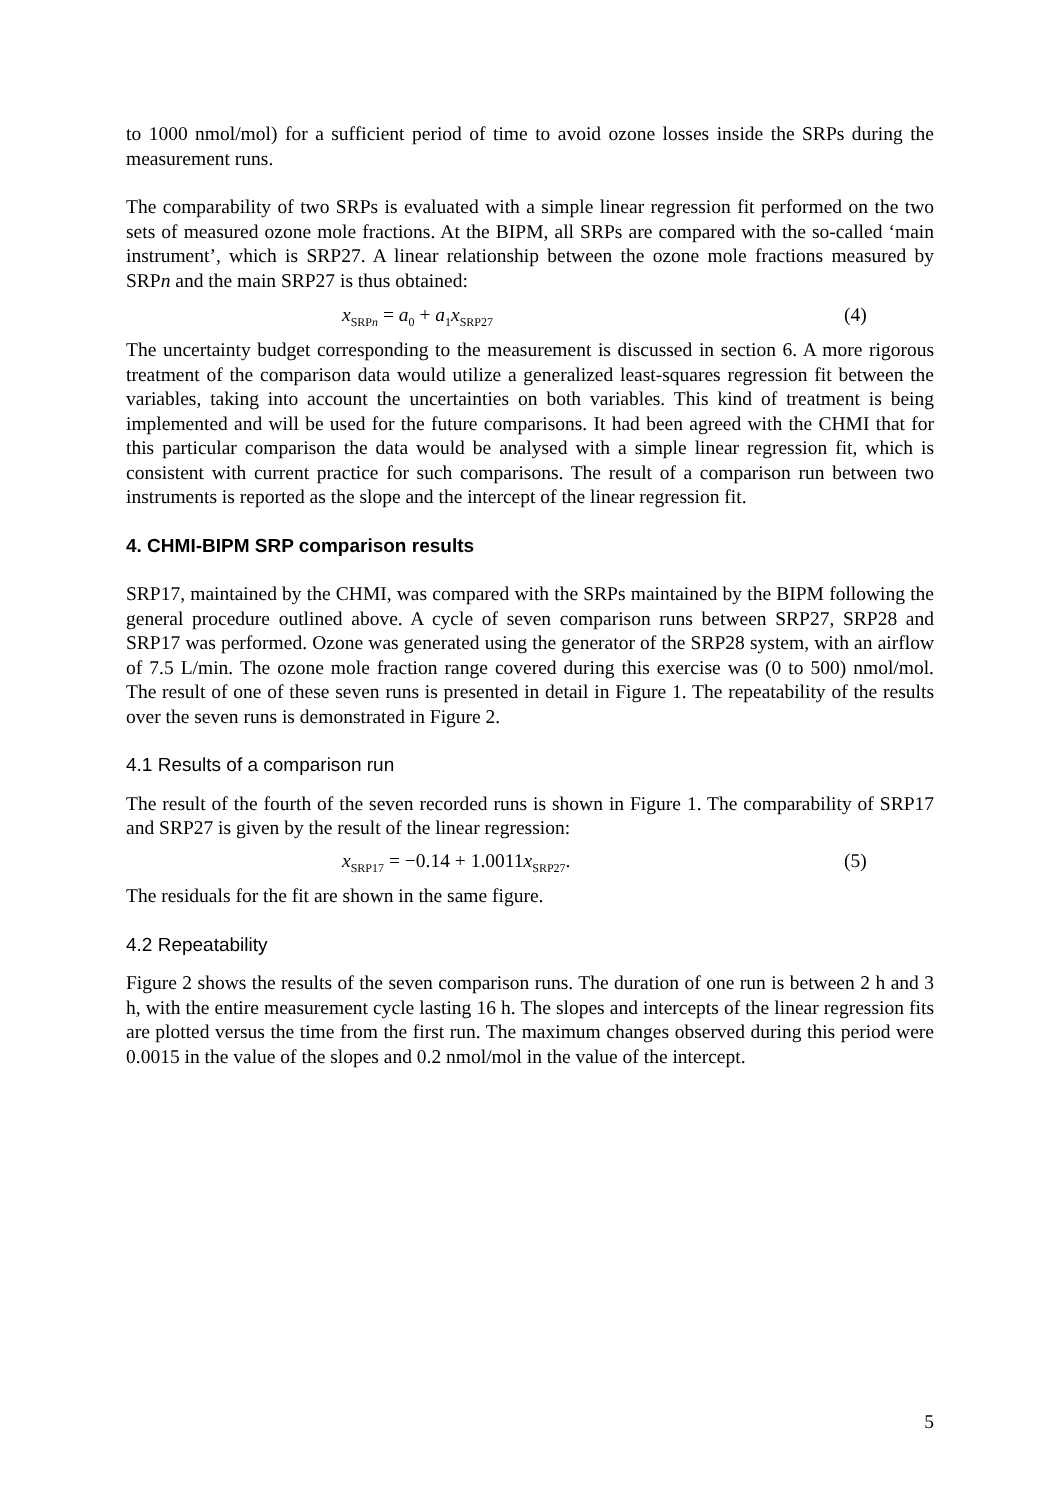to 1000 nmol/mol) for a sufficient period of time to avoid ozone losses inside the SRPs during the measurement runs.
The comparability of two SRPs is evaluated with a simple linear regression fit performed on the two sets of measured ozone mole fractions. At the BIPM, all SRPs are compared with the so-called ‘main instrument’, which is SRP27. A linear relationship between the ozone mole fractions measured by SRPn and the main SRP27 is thus obtained:
x<sub>SRPn</sub> = a<sub>0</sub> + a<sub>1</sub>x<sub>SRP27</sub> (4)
The uncertainty budget corresponding to the measurement is discussed in section 6. A more rigorous treatment of the comparison data would utilize a generalized least-squares regression fit between the variables, taking into account the uncertainties on both variables. This kind of treatment is being implemented and will be used for the future comparisons. It had been agreed with the CHMI that for this particular comparison the data would be analysed with a simple linear regression fit, which is consistent with current practice for such comparisons. The result of a comparison run between two instruments is reported as the slope and the intercept of the linear regression fit.
4. CHMI-BIPM SRP comparison results
SRP17, maintained by the CHMI, was compared with the SRPs maintained by the BIPM following the general procedure outlined above. A cycle of seven comparison runs between SRP27, SRP28 and SRP17 was performed. Ozone was generated using the generator of the SRP28 system, with an airflow of 7.5 L/min. The ozone mole fraction range covered during this exercise was (0 to 500) nmol/mol. The result of one of these seven runs is presented in detail in Figure 1. The repeatability of the results over the seven runs is demonstrated in Figure 2.
4.1 Results of a comparison run
The result of the fourth of the seven recorded runs is shown in Figure 1. The comparability of SRP17 and SRP27 is given by the result of the linear regression:
x<sub>SRP17</sub> = −0.14 + 1.0011x<sub>SRP27</sub>. (5)
The residuals for the fit are shown in the same figure.
4.2 Repeatability
Figure 2 shows the results of the seven comparison runs. The duration of one run is between 2 h and 3 h, with the entire measurement cycle lasting 16 h. The slopes and intercepts of the linear regression fits are plotted versus the time from the first run. The maximum changes observed during this period were 0.0015 in the value of the slopes and 0.2 nmol/mol in the value of the intercept.
5